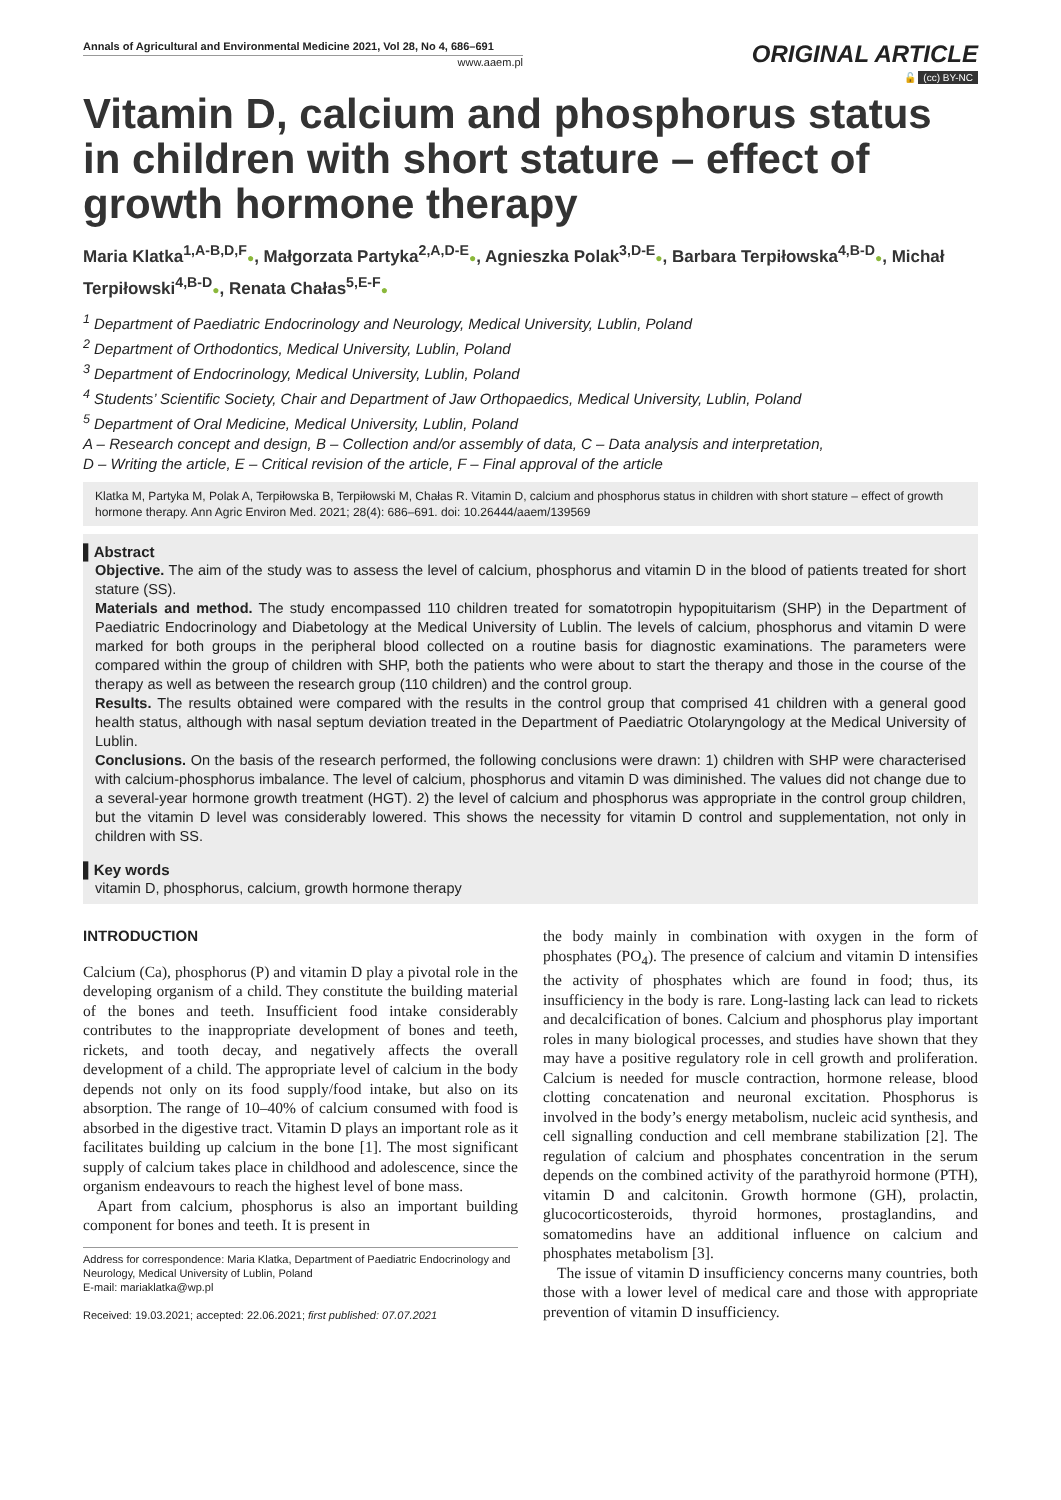Annals of Agricultural and Environmental Medicine 2021, Vol 28, No 4, 686–691
www.aaem.pl
ORIGINAL ARTICLE
🔓 (cc) BY-NC
Vitamin D, calcium and phosphorus status in children with short stature – effect of growth hormone therapy
Maria Klatka<sup>1,A-B,D,F</sup>●, Małgorzata Partyka<sup>2,A,D-E</sup>●, Agnieszka Polak<sup>3,D-E</sup>●, Barbara Terpiłowska<sup>4,B-D</sup>●, Michał Terpiłowski<sup>4,B-D</sup>●, Renata Chałas<sup>5,E-F</sup>●
<sup>1</sup> Department of Paediatric Endocrinology and Neurology, Medical University, Lublin, Poland
<sup>2</sup> Department of Orthodontics, Medical University, Lublin, Poland
<sup>3</sup> Department of Endocrinology, Medical University, Lublin, Poland
<sup>4</sup> Students’ Scientific Society, Chair and Department of Jaw Orthopaedics, Medical University, Lublin, Poland
<sup>5</sup> Department of Oral Medicine, Medical University, Lublin, Poland
A – Research concept and design, B – Collection and/or assembly of data, C – Data analysis and interpretation,
D – Writing the article, E – Critical revision of the article, F – Final approval of the article
Klatka M, Partyka M, Polak A, Terpiłowska B, Terpiłowski M, Chałas R. Vitamin D, calcium and phosphorus status in children with short stature – effect of growth hormone therapy. Ann Agric Environ Med. 2021; 28(4): 686–691. doi: 10.26444/aaem/139569
▌Abstract
Objective. The aim of the study was to assess the level of calcium, phosphorus and vitamin D in the blood of patients treated for short stature (SS).
Materials and method. The study encompassed 110 children treated for somatotropin hypopituitarism (SHP) in the Department of Paediatric Endocrinology and Diabetology at the Medical University of Lublin. The levels of calcium, phosphorus and vitamin D were marked for both groups in the peripheral blood collected on a routine basis for diagnostic examinations. The parameters were compared within the group of children with SHP, both the patients who were about to start the therapy and those in the course of the therapy as well as between the research group (110 children) and the control group.
Results. The results obtained were compared with the results in the control group that comprised 41 children with a general good health status, although with nasal septum deviation treated in the Department of Paediatric Otolaryngology at the Medical University of Lublin.
Conclusions. On the basis of the research performed, the following conclusions were drawn: 1) children with SHP were characterised with calcium-phosphorus imbalance. The level of calcium, phosphorus and vitamin D was diminished. The values did not change due to a several-year hormone growth treatment (HGT). 2) the level of calcium and phosphorus was appropriate in the control group children, but the vitamin D level was considerably lowered. This shows the necessity for vitamin D control and supplementation, not only in children with SS.
▌Key words
vitamin D, phosphorus, calcium, growth hormone therapy
INTRODUCTION
Calcium (Ca), phosphorus (P) and vitamin D play a pivotal role in the developing organism of a child. They constitute the building material of the bones and teeth. Insufficient food intake considerably contributes to the inappropriate development of bones and teeth, rickets, and tooth decay, and negatively affects the overall development of a child. The appropriate level of calcium in the body depends not only on its food supply/food intake, but also on its absorption. The range of 10–40% of calcium consumed with food is absorbed in the digestive tract. Vitamin D plays an important role as it facilitates building up calcium in the bone [1]. The most significant supply of calcium takes place in childhood and adolescence, since the organism endeavours to reach the highest level of bone mass.
Apart from calcium, phosphorus is also an important building component for bones and teeth. It is present in
Address for correspondence: Maria Klatka, Department of Paediatric Endocrinology and Neurology, Medical University of Lublin, Poland
E-mail: mariaklatka@wp.pl
Received: 19.03.2021; accepted: 22.06.2021; first published: 07.07.2021
the body mainly in combination with oxygen in the form of phosphates (PO<sub>4</sub>). The presence of calcium and vitamin D intensifies the activity of phosphates which are found in food; thus, its insufficiency in the body is rare. Long-lasting lack can lead to rickets and decalcification of bones. Calcium and phosphorus play important roles in many biological processes, and studies have shown that they may have a positive regulatory role in cell growth and proliferation. Calcium is needed for muscle contraction, hormone release, blood clotting concatenation and neuronal excitation. Phosphorus is involved in the body’s energy metabolism, nucleic acid synthesis, and cell signalling conduction and cell membrane stabilization [2]. The regulation of calcium and phosphates concentration in the serum depends on the combined activity of the parathyroid hormone (PTH), vitamin D and calcitonin. Growth hormone (GH), prolactin, glucocorticosteroids, thyroid hormones, prostaglandins, and somatomedins have an additional influence on calcium and phosphates metabolism [3].
The issue of vitamin D insufficiency concerns many countries, both those with a lower level of medical care and those with appropriate prevention of vitamin D insufficiency.